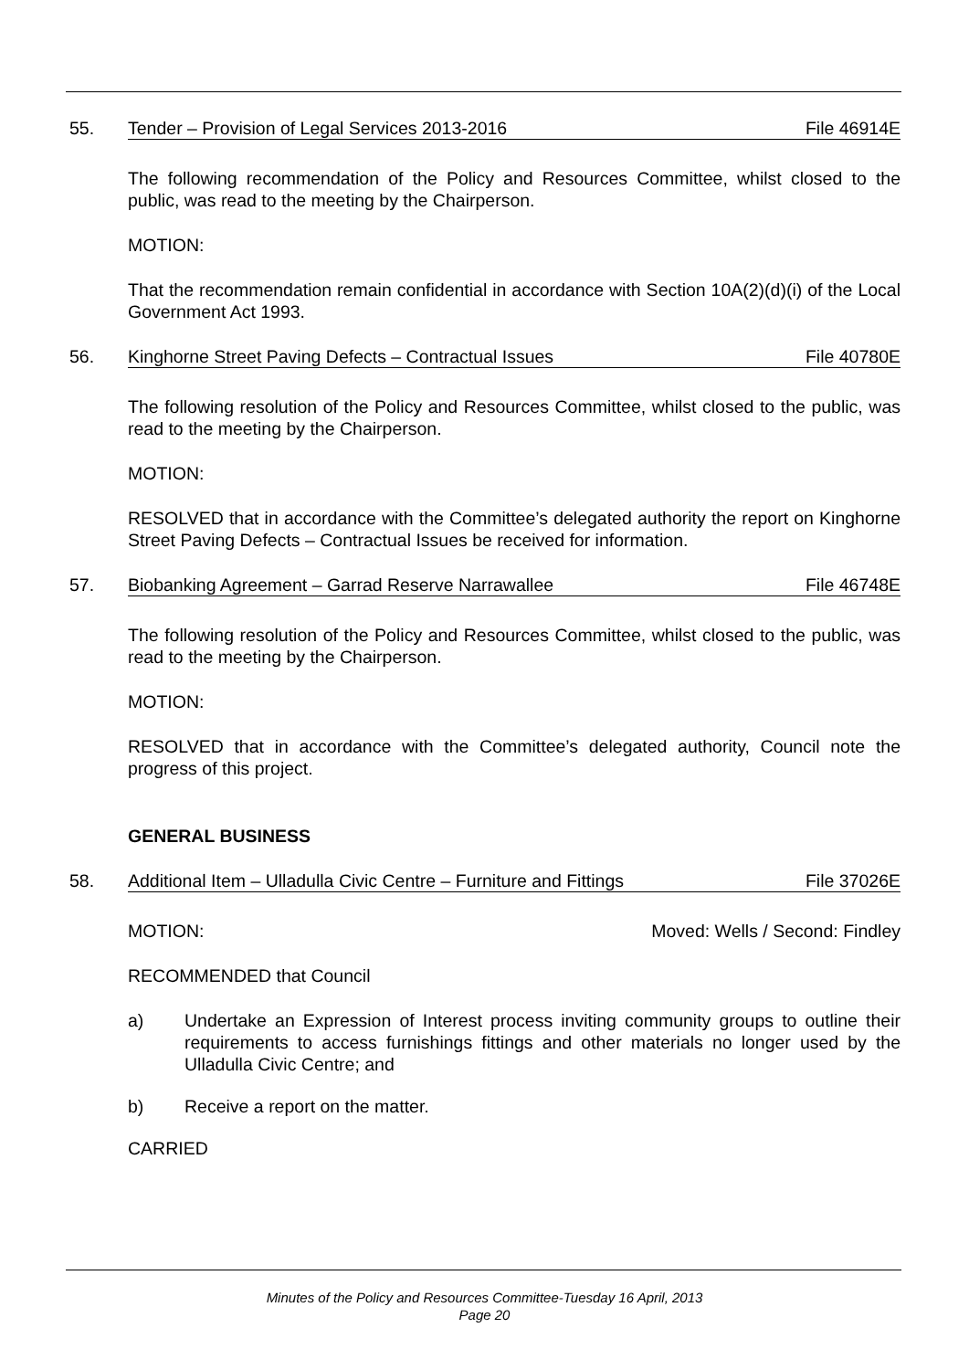55. Tender – Provision of Legal Services 2013-2016 File 46914E
The following recommendation of the Policy and Resources Committee, whilst closed to the public, was read to the meeting by the Chairperson.
MOTION:
That the recommendation remain confidential in accordance with Section 10A(2)(d)(i) of the Local Government Act 1993.
56. Kinghorne Street Paving Defects – Contractual Issues File 40780E
The following resolution of the Policy and Resources Committee, whilst closed to the public, was read to the meeting by the Chairperson.
MOTION:
RESOLVED that in accordance with the Committee’s delegated authority the report on Kinghorne Street Paving Defects – Contractual Issues be received for information.
57. Biobanking Agreement – Garrad Reserve Narrawallee File 46748E
The following resolution of the Policy and Resources Committee, whilst closed to the public, was read to the meeting by the Chairperson.
MOTION:
RESOLVED that in accordance with the Committee’s delegated authority, Council note the progress of this project.
GENERAL BUSINESS
58. Additional Item – Ulladulla Civic Centre – Furniture and Fittings File 37026E
MOTION: Moved: Wells / Second: Findley
RECOMMENDED that Council
a) Undertake an Expression of Interest process inviting community groups to outline their requirements to access furnishings fittings and other materials no longer used by the Ulladulla Civic Centre; and
b) Receive a report on the matter.
CARRIED
Minutes of the Policy and Resources Committee-Tuesday 16 April, 2013
Page 20